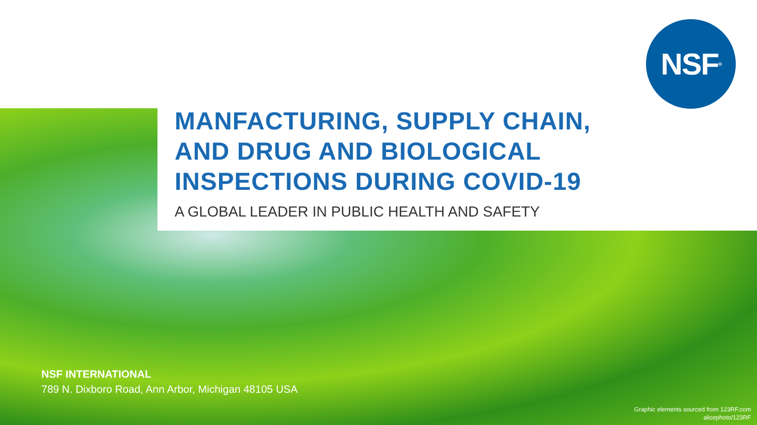NSF<sup>®</sup>
MANFACTURING, SUPPLY CHAIN, AND DRUG AND BIOLOGICAL INSPECTIONS DURING COVID-19
A GLOBAL LEADER IN PUBLIC HEALTH AND SAFETY
NSF INTERNATIONAL
789 N. Dixboro Road, Ann Arbor, Michigan 48105 USA
Graphic elements sourced from 123RF.com
alicephoto/123RF